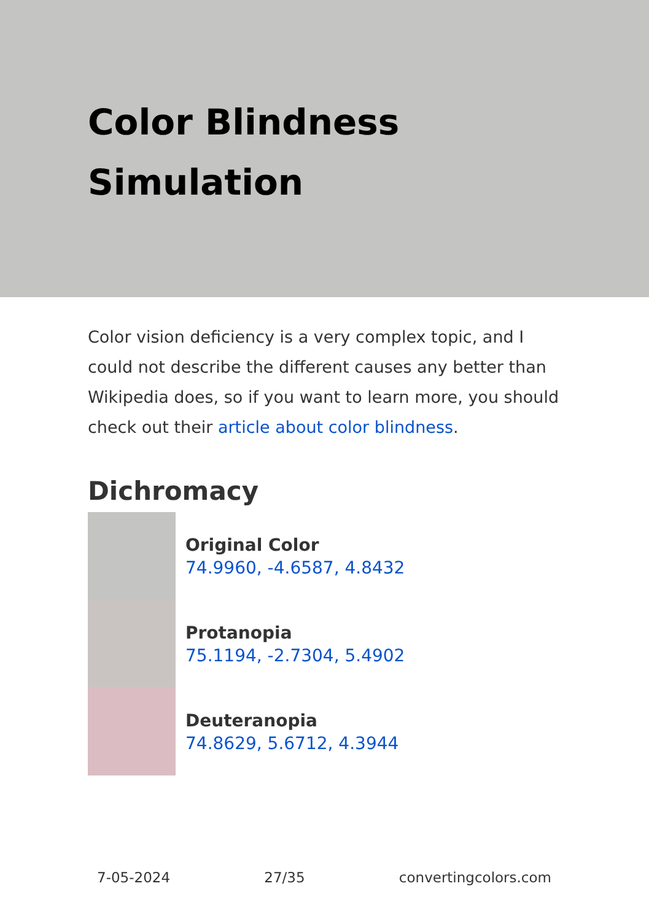Color Blindness Simulation
Color vision deficiency is a very complex topic, and I could not describe the different causes any better than Wikipedia does, so if you want to learn more, you should check out their article about color blindness.
Dichromacy
Original Color
74.9960, -4.6587, 4.8432
Protanopia
75.1194, -2.7304, 5.4902
Deuteranopia
74.8629, 5.6712, 4.3944
7-05-2024 27/35 convertingcolors.com